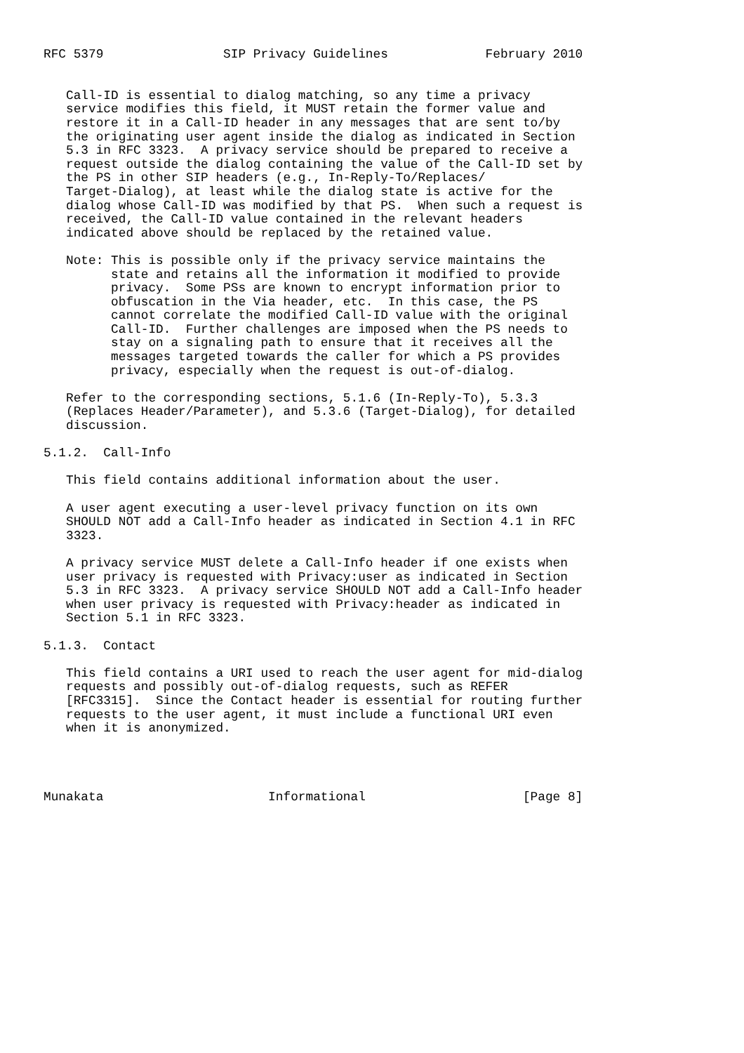RFC 5379                SIP Privacy Guidelines             February 2010


   Call-ID is essential to dialog matching, so any time a privacy
   service modifies this field, it MUST retain the former value and
   restore it in a Call-ID header in any messages that are sent to/by
   the originating user agent inside the dialog as indicated in Section
   5.3 in RFC 3323.  A privacy service should be prepared to receive a
   request outside the dialog containing the value of the Call-ID set by
   the PS in other SIP headers (e.g., In-Reply-To/Replaces/
   Target-Dialog), at least while the dialog state is active for the
   dialog whose Call-ID was modified by that PS.  When such a request is
   received, the Call-ID value contained in the relevant headers
   indicated above should be replaced by the retained value.

   Note: This is possible only if the privacy service maintains the
         state and retains all the information it modified to provide
         privacy.  Some PSs are known to encrypt information prior to
         obfuscation in the Via header, etc.  In this case, the PS
         cannot correlate the modified Call-ID value with the original
         Call-ID.  Further challenges are imposed when the PS needs to
         stay on a signaling path to ensure that it receives all the
         messages targeted towards the caller for which a PS provides
         privacy, especially when the request is out-of-dialog.

   Refer to the corresponding sections, 5.1.6 (In-Reply-To), 5.3.3
   (Replaces Header/Parameter), and 5.3.6 (Target-Dialog), for detailed
   discussion.

5.1.2.  Call-Info

   This field contains additional information about the user.

   A user agent executing a user-level privacy function on its own
   SHOULD NOT add a Call-Info header as indicated in Section 4.1 in RFC
   3323.

   A privacy service MUST delete a Call-Info header if one exists when
   user privacy is requested with Privacy:user as indicated in Section
   5.3 in RFC 3323.  A privacy service SHOULD NOT add a Call-Info header
   when user privacy is requested with Privacy:header as indicated in
   Section 5.1 in RFC 3323.

5.1.3.  Contact

   This field contains a URI used to reach the user agent for mid-dialog
   requests and possibly out-of-dialog requests, such as REFER
   [RFC3315].  Since the Contact header is essential for routing further
   requests to the user agent, it must include a functional URI even
   when it is anonymized.




Munakata                      Informational                     [Page 8]